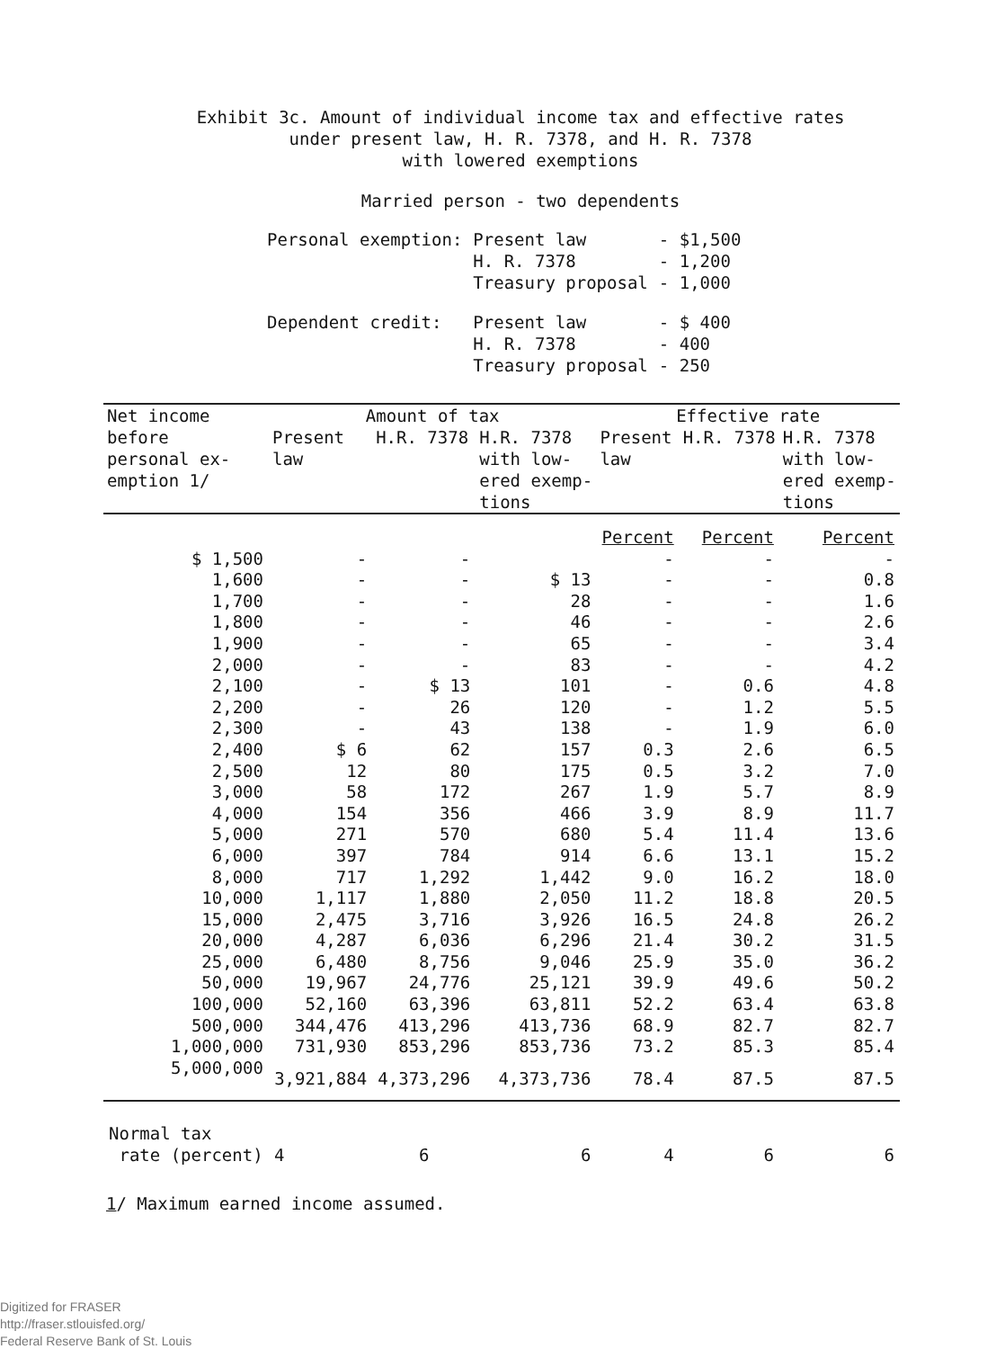Exhibit 3c. Amount of individual income tax and effective rates
under present law, H. R. 7378, and H. R. 7378
with lowered exemptions
Married person - two dependents
| Personal exemption: | Present law H. R. 7378 Treasury proposal | - $1,500 - 1,200 - 1,000 |
| Dependent credit: | Present law H. R. 7378 Treasury proposal | - $ 400 - 400 - 250 |
| Net income before personal ex- emption 1/ | Amount of tax | | | Effective rate | | |
| --- | --- | --- | --- | --- | --- | --- |
| | Present law | H.R. 7378 | H.R. 7378 with low- ered exemp- tions | Present law | H.R. 7378 | H.R. 7378 with low- ered exemp- tions |
| | | | | Percent | Percent | Percent |
| $ 1,500 | - | - | | - | - | - |
| 1,600 | - | - | $ 13 | - | - | 0.8 |
| 1,700 | - | - | 28 | - | - | 1.6 |
| 1,800 | - | - | 46 | - | - | 2.6 |
| 1,900 | - | - | 65 | - | - | 3.4 |
| 2,000 | - | - | 83 | - | - | 4.2 |
| 2,100 | - | $ 13 | 101 | - | 0.6 | 4.8 |
| 2,200 | - | 26 | 120 | - | 1.2 | 5.5 |
| 2,300 | - | 43 | 138 | - | 1.9 | 6.0 |
| 2,400 | $ 6 | 62 | 157 | 0.3 | 2.6 | 6.5 |
| 2,500 | 12 | 80 | 175 | 0.5 | 3.2 | 7.0 |
| 3,000 | 58 | 172 | 267 | 1.9 | 5.7 | 8.9 |
| 4,000 | 154 | 356 | 466 | 3.9 | 8.9 | 11.7 |
| 5,000 | 271 | 570 | 680 | 5.4 | 11.4 | 13.6 |
| 6,000 | 397 | 784 | 914 | 6.6 | 13.1 | 15.2 |
| 8,000 | 717 | 1,292 | 1,442 | 9.0 | 16.2 | 18.0 |
| 10,000 | 1,117 | 1,880 | 2,050 | 11.2 | 18.8 | 20.5 |
| 15,000 | 2,475 | 3,716 | 3,926 | 16.5 | 24.8 | 26.2 |
| 20,000 | 4,287 | 6,036 | 6,296 | 21.4 | 30.2 | 31.5 |
| 25,000 | 6,480 | 8,756 | 9,046 | 25.9 | 35.0 | 36.2 |
| 50,000 | 19,967 | 24,776 | 25,121 | 39.9 | 49.6 | 50.2 |
| 100,000 | 52,160 | 63,396 | 63,811 | 52.2 | 63.4 | 63.8 |
| 500,000 | 344,476 | 413,296 | 413,736 | 68.9 | 82.7 | 82.7 |
| 1,000,000 | 731,930 | 853,296 | 853,736 | 73.2 | 85.3 | 85.4 |
| 5,000,000 | 3,921,884 | 4,373,296 | 4,373,736 | 78.4 | 87.5 | 87.5 |
| Normal tax rate (percent) | 4 | 6 | 6 | 4 | 6 | 6 |
1/ Maximum earned income assumed.
Digitized for FRASER
http://fraser.stlouisfed.org/
Federal Reserve Bank of St. Louis